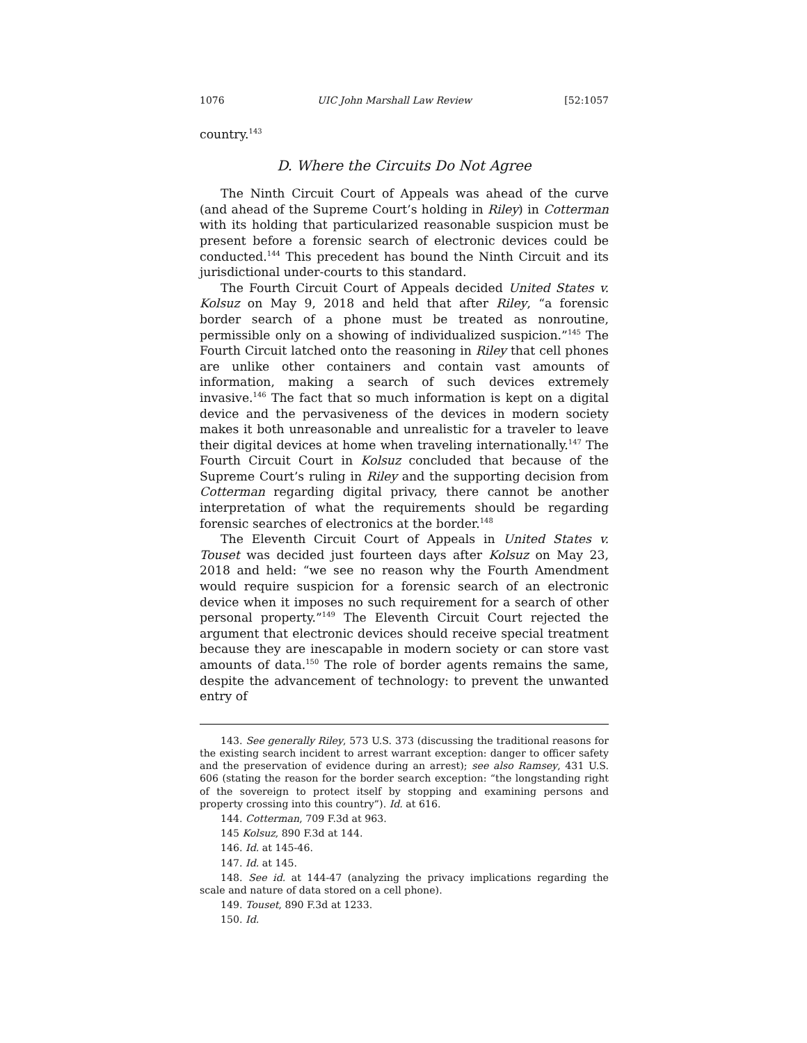1076 UIC John Marshall Law Review [52:1057
country.<sup>143</sup>
D. Where the Circuits Do Not Agree
The Ninth Circuit Court of Appeals was ahead of the curve (and ahead of the Supreme Court’s holding in Riley) in Cotterman with its holding that particularized reasonable suspicion must be present before a forensic search of electronic devices could be conducted.<sup>144</sup> This precedent has bound the Ninth Circuit and its jurisdictional under-courts to this standard.
The Fourth Circuit Court of Appeals decided United States v. Kolsuz on May 9, 2018 and held that after Riley, “a forensic border search of a phone must be treated as nonroutine, permissible only on a showing of individualized suspicion.”<sup>145</sup> The Fourth Circuit latched onto the reasoning in Riley that cell phones are unlike other containers and contain vast amounts of information, making a search of such devices extremely invasive.<sup>146</sup> The fact that so much information is kept on a digital device and the pervasiveness of the devices in modern society makes it both unreasonable and unrealistic for a traveler to leave their digital devices at home when traveling internationally.<sup>147</sup> The Fourth Circuit Court in Kolsuz concluded that because of the Supreme Court’s ruling in Riley and the supporting decision from Cotterman regarding digital privacy, there cannot be another interpretation of what the requirements should be regarding forensic searches of electronics at the border.<sup>148</sup>
The Eleventh Circuit Court of Appeals in United States v. Touset was decided just fourteen days after Kolsuz on May 23, 2018 and held: “we see no reason why the Fourth Amendment would require suspicion for a forensic search of an electronic device when it imposes no such requirement for a search of other personal property.”<sup>149</sup> The Eleventh Circuit Court rejected the argument that electronic devices should receive special treatment because they are inescapable in modern society or can store vast amounts of data.<sup>150</sup> The role of border agents remains the same, despite the advancement of technology: to prevent the unwanted entry of
143. See generally Riley, 573 U.S. 373 (discussing the traditional reasons for the existing search incident to arrest warrant exception: danger to officer safety and the preservation of evidence during an arrest); see also Ramsey, 431 U.S. 606 (stating the reason for the border search exception: “the longstanding right of the sovereign to protect itself by stopping and examining persons and property crossing into this country”). Id. at 616.
144. Cotterman, 709 F.3d at 963.
145 Kolsuz, 890 F.3d at 144.
146. Id. at 145-46.
147. Id. at 145.
148. See id. at 144-47 (analyzing the privacy implications regarding the scale and nature of data stored on a cell phone).
149. Touset, 890 F.3d at 1233.
150. Id.